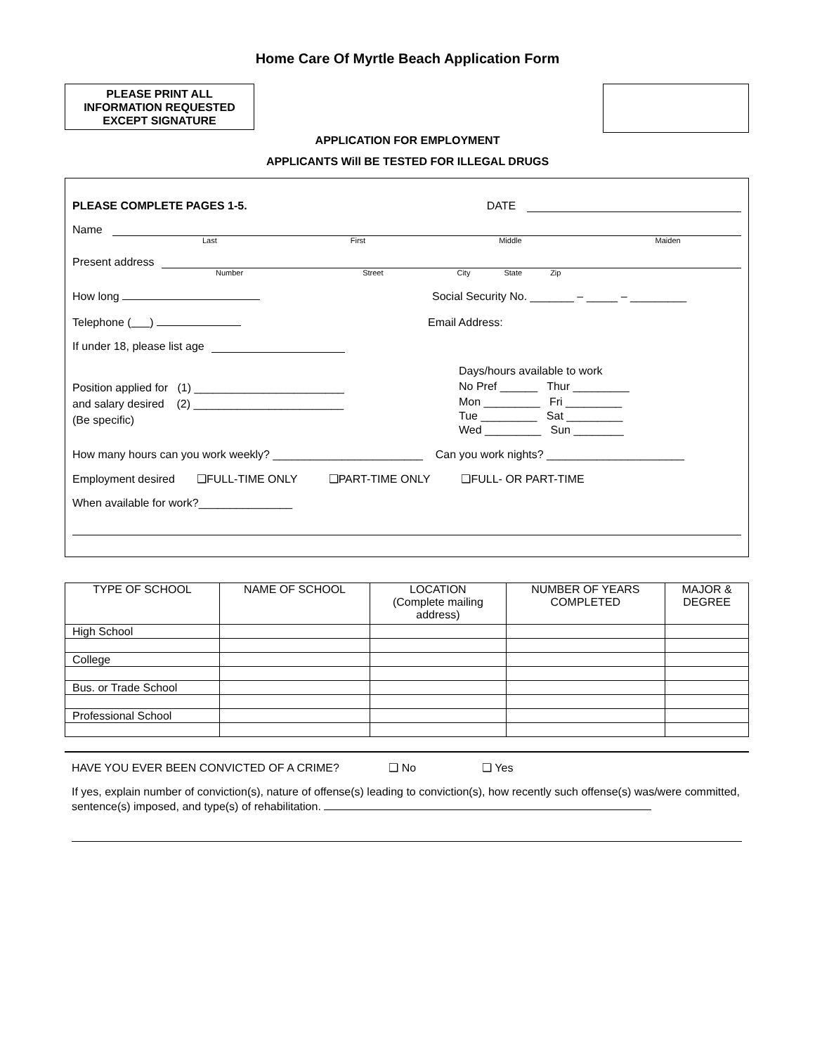Home Care Of Myrtle Beach Application Form
PLEASE PRINT ALL
INFORMATION REQUESTED
EXCEPT SIGNATURE
APPLICATION FOR EMPLOYMENT
APPLICANTS Will BE TESTED FOR ILLEGAL DRUGS
PLEASE COMPLETE PAGES 1-5. DATE
Name
Last First Middle Maiden
Present address
Number Street City State Zip
How long Social Security No. _______ – _____ – _________
Telephone ( ) Email Address:
If under 18, please list age
Position applied for (1) ________________________
and salary desired (2) ________________________
(Be specific)
Days/hours available to work
No Pref ______ Thur _________
Mon _________ Fri _________
Tue _________ Sat _________
Wed _________ Sun ________
How many hours can you work weekly? ________________________ Can you work nights? ______________________
Employment desired ❑FULL-TIME ONLY ❑PART-TIME ONLY ❑FULL- OR PART-TIME
When available for work?_______________
| TYPE OF SCHOOL | NAME OF SCHOOL | LOCATION (Complete mailing address) | NUMBER OF YEARS COMPLETED | MAJOR & DEGREE |
| --- | --- | --- | --- | --- |
| High School | | | | |
| College | | | | |
| Bus. or Trade School | | | | |
| Professional School | | | | |
HAVE YOU EVER BEEN CONVICTED OF A CRIME? ❑ No ❑ Yes
If yes, explain number of conviction(s), nature of offense(s) leading to conviction(s), how recently such offense(s) was/were committed, sentence(s) imposed, and type(s) of rehabilitation.